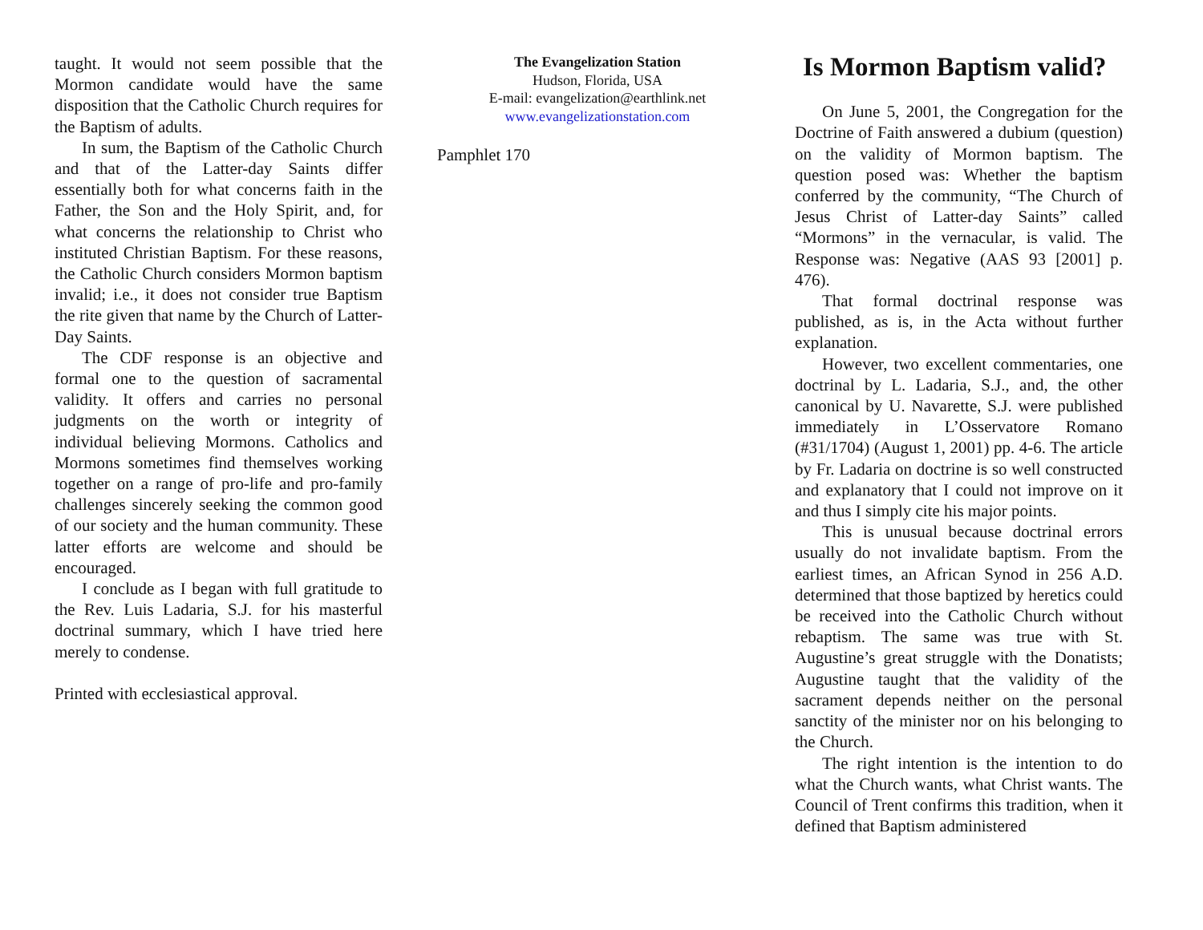taught. It would not seem possible that the Mormon candidate would have the same disposition that the Catholic Church requires for the Baptism of adults.
In sum, the Baptism of the Catholic Church and that of the Latter-day Saints differ essentially both for what concerns faith in the Father, the Son and the Holy Spirit, and, for what concerns the relationship to Christ who instituted Christian Baptism. For these reasons, the Catholic Church considers Mormon baptism invalid; i.e., it does not consider true Baptism the rite given that name by the Church of Latter-Day Saints.
The CDF response is an objective and formal one to the question of sacramental validity. It offers and carries no personal judgments on the worth or integrity of individual believing Mormons. Catholics and Mormons sometimes find themselves working together on a range of pro-life and pro-family challenges sincerely seeking the common good of our society and the human community. These latter efforts are welcome and should be encouraged.
I conclude as I began with full gratitude to the Rev. Luis Ladaria, S.J. for his masterful doctrinal summary, which I have tried here merely to condense.
Printed with ecclesiastical approval.
The Evangelization Station
Hudson, Florida, USA
E-mail: evangelization@earthlink.net
www.evangelizationstation.com
Pamphlet 170
Is Mormon Baptism valid?
On June 5, 2001, the Congregation for the Doctrine of Faith answered a dubium (question) on the validity of Mormon baptism. The question posed was: Whether the baptism conferred by the community, “The Church of Jesus Christ of Latter-day Saints” called “Mormons” in the vernacular, is valid. The Response was: Negative (AAS 93 [2001] p. 476).
That formal doctrinal response was published, as is, in the Acta without further explanation.
However, two excellent commentaries, one doctrinal by L. Ladaria, S.J., and, the other canonical by U. Navarette, S.J. were published immediately in L’Osservatore Romano (#31/1704) (August 1, 2001) pp. 4-6. The article by Fr. Ladaria on doctrine is so well constructed and explanatory that I could not improve on it and thus I simply cite his major points.
This is unusual because doctrinal errors usually do not invalidate baptism. From the earliest times, an African Synod in 256 A.D. determined that those baptized by heretics could be received into the Catholic Church without rebaptism. The same was true with St. Augustine’s great struggle with the Donatists; Augustine taught that the validity of the sacrament depends neither on the personal sanctity of the minister nor on his belonging to the Church.
The right intention is the intention to do what the Church wants, what Christ wants. The Council of Trent confirms this tradition, when it defined that Baptism administered